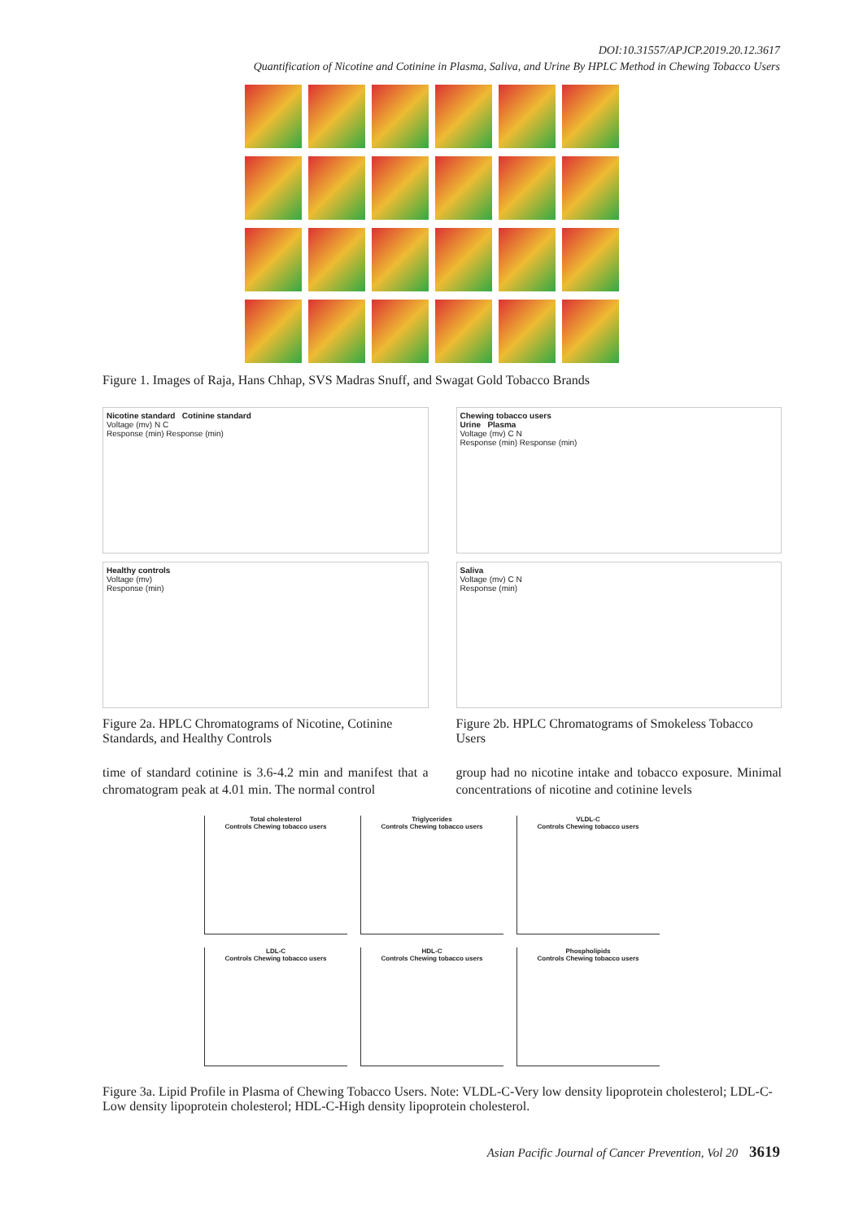DOI:10.31557/APJCP.2019.20.12.3617
Quantification of Nicotine and Cotinine in Plasma, Saliva, and Urine By HPLC Method in Chewing Tobacco Users
Figure 1. Images of Raja, Hans Chhap, SVS Madras Snuff, and Swagat Gold Tobacco Brands
Nicotine standard Cotinine standard
Voltage (mv) N C
Response (min) Response (min)
Healthy controls
Voltage (mv)
Response (min)
Figure 2a. HPLC Chromatograms of Nicotine, Cotinine Standards, and Healthy Controls
Chewing tobacco users
Urine Plasma
Voltage (mv) C N
Response (min) Response (min)
Saliva
Voltage (mv) C N
Response (min)
Figure 2b. HPLC Chromatograms of Smokeless Tobacco Users
time of standard cotinine is 3.6-4.2 min and manifest that a chromatogram peak at 4.01 min. The normal control
group had no nicotine intake and tobacco exposure. Minimal concentrations of nicotine and cotinine levels
Total cholesterol
Controls Chewing tobacco users
Triglycerides
Controls Chewing tobacco users
VLDL-C
Controls Chewing tobacco users
LDL-C
Controls Chewing tobacco users
HDL-C
Controls Chewing tobacco users
Phospholipids
Controls Chewing tobacco users
Figure 3a. Lipid Profile in Plasma of Chewing Tobacco Users. Note: VLDL-C-Very low density lipoprotein cholesterol; LDL-C-Low density lipoprotein cholesterol; HDL-C-High density lipoprotein cholesterol.
Asian Pacific Journal of Cancer Prevention, Vol 20 3619